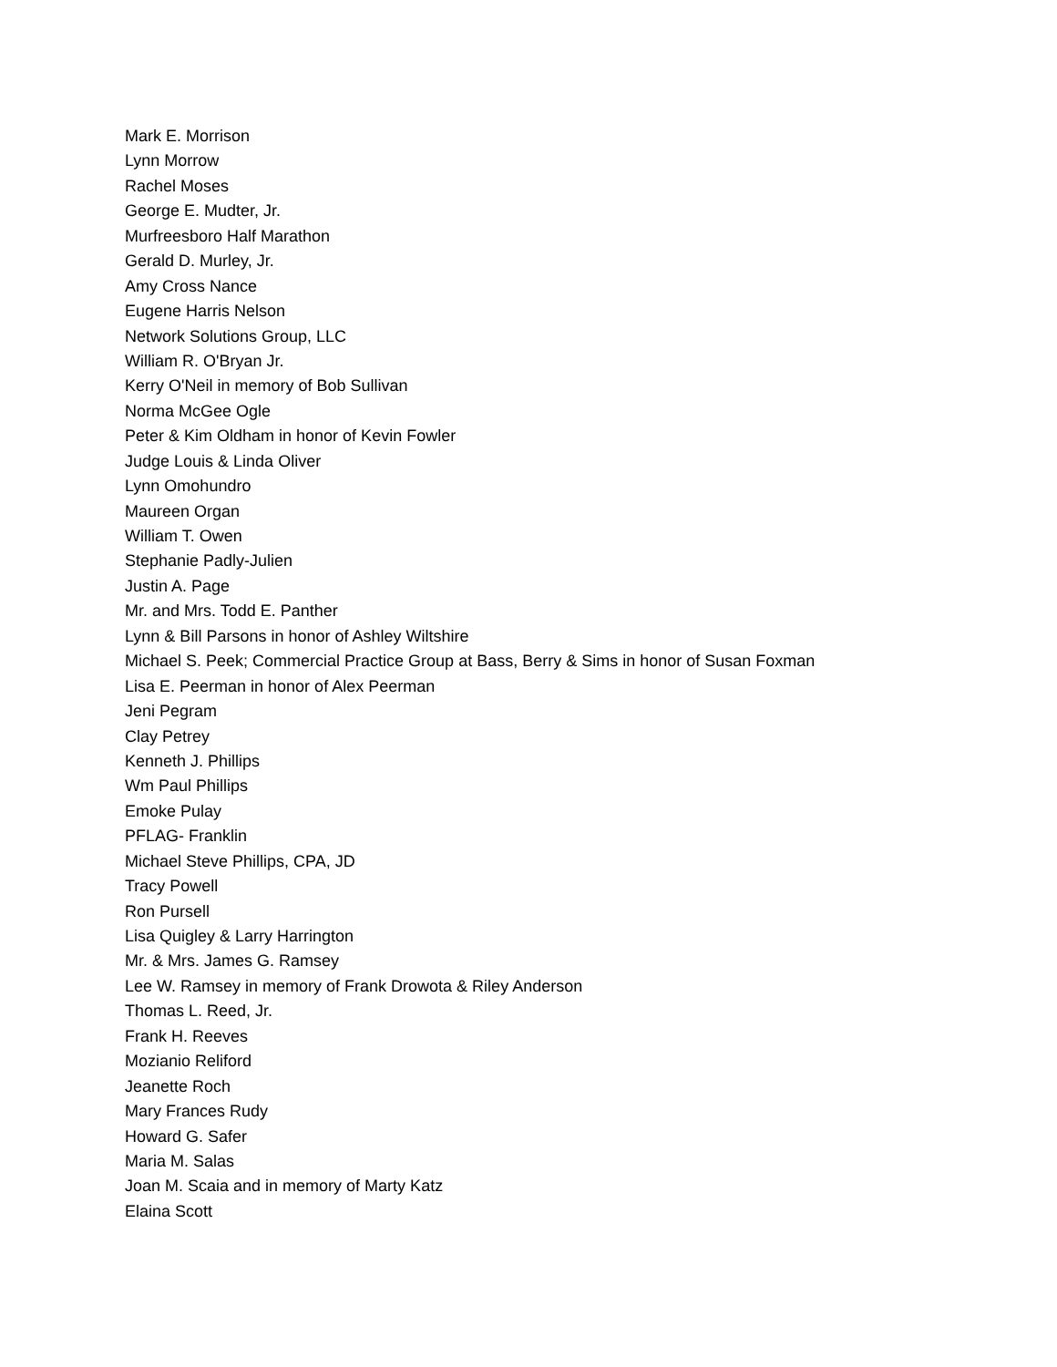Mark E. Morrison
Lynn Morrow
Rachel Moses
George E. Mudter, Jr.
Murfreesboro Half Marathon
Gerald D. Murley, Jr.
Amy Cross Nance
Eugene Harris Nelson
Network Solutions Group, LLC
William R. O'Bryan Jr.
Kerry O'Neil in memory of Bob Sullivan
Norma McGee Ogle
Peter & Kim Oldham in honor of Kevin Fowler
Judge Louis & Linda Oliver
Lynn Omohundro
Maureen Organ
William T. Owen
Stephanie Padly-Julien
Justin A. Page
Mr. and Mrs. Todd E. Panther
Lynn & Bill Parsons in honor of Ashley Wiltshire
Michael S. Peek; Commercial Practice Group at Bass, Berry & Sims in honor of Susan Foxman
Lisa E. Peerman in honor of Alex Peerman
Jeni Pegram
Clay Petrey
Kenneth J. Phillips
Wm Paul Phillips
Emoke Pulay
PFLAG- Franklin
Michael Steve Phillips, CPA, JD
Tracy Powell
Ron Pursell
Lisa Quigley & Larry Harrington
Mr. & Mrs. James G. Ramsey
Lee W. Ramsey in memory of Frank Drowota & Riley Anderson
Thomas L. Reed, Jr.
Frank H. Reeves
Mozianio Reliford
Jeanette Roch
Mary Frances Rudy
Howard G. Safer
Maria M. Salas
Joan M. Scaia and in memory of Marty Katz
Elaina Scott